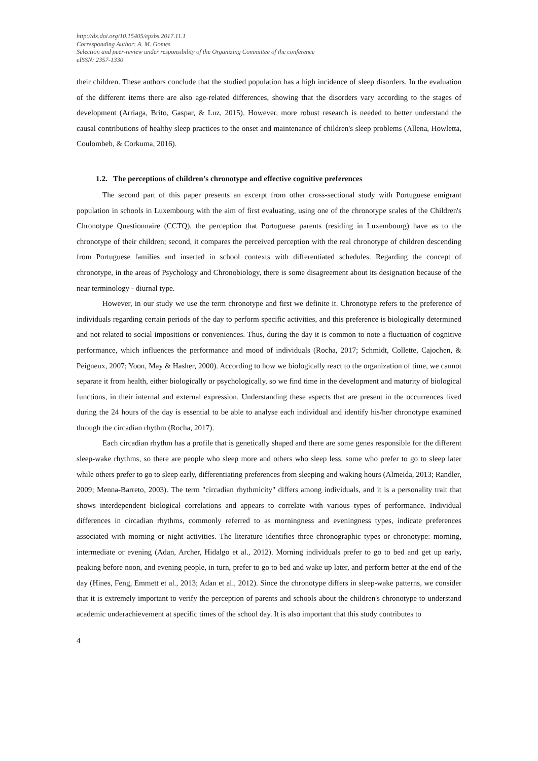http://dx.doi.org/10.15405/epsbs.2017.11.1
Corresponding Author: A. M. Gomes
Selection and peer-review under responsibility of the Organizing Committee of the conference
eISSN: 2357-1330
their children. These authors conclude that the studied population has a high incidence of sleep disorders. In the evaluation of the different items there are also age-related differences, showing that the disorders vary according to the stages of development (Arriaga, Brito, Gaspar, & Luz, 2015). However, more robust research is needed to better understand the causal contributions of healthy sleep practices to the onset and maintenance of children's sleep problems (Allena, Howletta, Coulombeb, & Corkuma, 2016).
1.2. The perceptions of children’s chronotype and effective cognitive preferences
The second part of this paper presents an excerpt from other cross-sectional study with Portuguese emigrant population in schools in Luxembourg with the aim of first evaluating, using one of the chronotype scales of the Children's Chronotype Questionnaire (CCTQ), the perception that Portuguese parents (residing in Luxembourg) have as to the chronotype of their children; second, it compares the perceived perception with the real chronotype of children descending from Portuguese families and inserted in school contexts with differentiated schedules. Regarding the concept of chronotype, in the areas of Psychology and Chronobiology, there is some disagreement about its designation because of the near terminology - diurnal type.
However, in our study we use the term chronotype and first we definite it. Chronotype refers to the preference of individuals regarding certain periods of the day to perform specific activities, and this preference is biologically determined and not related to social impositions or conveniences. Thus, during the day it is common to note a fluctuation of cognitive performance, which influences the performance and mood of individuals (Rocha, 2017; Schmidt, Collette, Cajochen, & Peigneux, 2007; Yoon, May & Hasher, 2000). According to how we biologically react to the organization of time, we cannot separate it from health, either biologically or psychologically, so we find time in the development and maturity of biological functions, in their internal and external expression. Understanding these aspects that are present in the occurrences lived during the 24 hours of the day is essential to be able to analyse each individual and identify his/her chronotype examined through the circadian rhythm (Rocha, 2017).
Each circadian rhythm has a profile that is genetically shaped and there are some genes responsible for the different sleep-wake rhythms, so there are people who sleep more and others who sleep less, some who prefer to go to sleep later while others prefer to go to sleep early, differentiating preferences from sleeping and waking hours (Almeida, 2013; Randler, 2009; Menna-Barreto, 2003). The term "circadian rhythmicity" differs among individuals, and it is a personality trait that shows interdependent biological correlations and appears to correlate with various types of performance. Individual differences in circadian rhythms, commonly referred to as morningness and eveningness types, indicate preferences associated with morning or night activities. The literature identifies three chronographic types or chronotype: morning, intermediate or evening (Adan, Archer, Hidalgo et al., 2012). Morning individuals prefer to go to bed and get up early, peaking before noon, and evening people, in turn, prefer to go to bed and wake up later, and perform better at the end of the day (Hines, Feng, Emmett et al., 2013; Adan et al., 2012). Since the chronotype differs in sleep-wake patterns, we consider that it is extremely important to verify the perception of parents and schools about the children's chronotype to understand academic underachievement at specific times of the school day. It is also important that this study contributes to
4